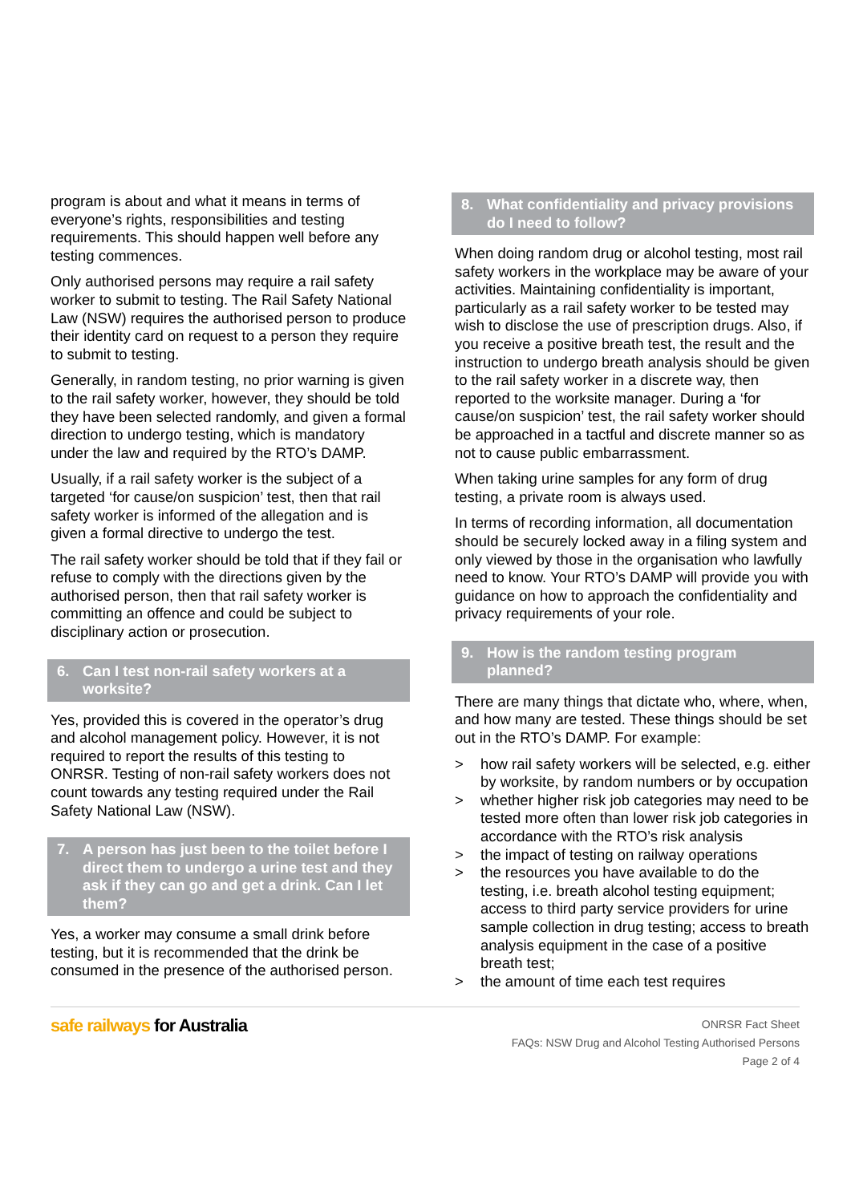program is about and what it means in terms of everyone’s rights, responsibilities and testing requirements. This should happen well before any testing commences.
Only authorised persons may require a rail safety worker to submit to testing. The Rail Safety National Law (NSW) requires the authorised person to produce their identity card on request to a person they require to submit to testing.
Generally, in random testing, no prior warning is given to the rail safety worker, however, they should be told they have been selected randomly, and given a formal direction to undergo testing, which is mandatory under the law and required by the RTO’s DAMP.
Usually, if a rail safety worker is the subject of a targeted ‘for cause/on suspicion’ test, then that rail safety worker is informed of the allegation and is given a formal directive to undergo the test.
The rail safety worker should be told that if they fail or refuse to comply with the directions given by the authorised person, then that rail safety worker is committing an offence and could be subject to disciplinary action or prosecution.
6. Can I test non-rail safety workers at a worksite?
Yes, provided this is covered in the operator’s drug and alcohol management policy. However, it is not required to report the results of this testing to ONRSR. Testing of non-rail safety workers does not count towards any testing required under the Rail Safety National Law (NSW).
7. A person has just been to the toilet before I direct them to undergo a urine test and they ask if they can go and get a drink. Can I let them?
Yes, a worker may consume a small drink before testing, but it is recommended that the drink be consumed in the presence of the authorised person.
8. What confidentiality and privacy provisions do I need to follow?
When doing random drug or alcohol testing, most rail safety workers in the workplace may be aware of your activities. Maintaining confidentiality is important, particularly as a rail safety worker to be tested may wish to disclose the use of prescription drugs. Also, if you receive a positive breath test, the result and the instruction to undergo breath analysis should be given to the rail safety worker in a discrete way, then reported to the worksite manager. During a ‘for cause/on suspicion’ test, the rail safety worker should be approached in a tactful and discrete manner so as not to cause public embarrassment.
When taking urine samples for any form of drug testing, a private room is always used.
In terms of recording information, all documentation should be securely locked away in a filing system and only viewed by those in the organisation who lawfully need to know. Your RTO’s DAMP will provide you with guidance on how to approach the confidentiality and privacy requirements of your role.
9. How is the random testing program planned?
There are many things that dictate who, where, when, and how many are tested. These things should be set out in the RTO’s DAMP. For example:
> how rail safety workers will be selected, e.g. either by worksite, by random numbers or by occupation
> whether higher risk job categories may need to be tested more often than lower risk job categories in accordance with the RTO’s risk analysis
> the impact of testing on railway operations
> the resources you have available to do the testing, i.e. breath alcohol testing equipment; access to third party service providers for urine sample collection in drug testing; access to breath analysis equipment in the case of a positive breath test;
> the amount of time each test requires
safe railways for Australia
ONRSR Fact Sheet
FAQs: NSW Drug and Alcohol Testing Authorised Persons
Page 2 of 4